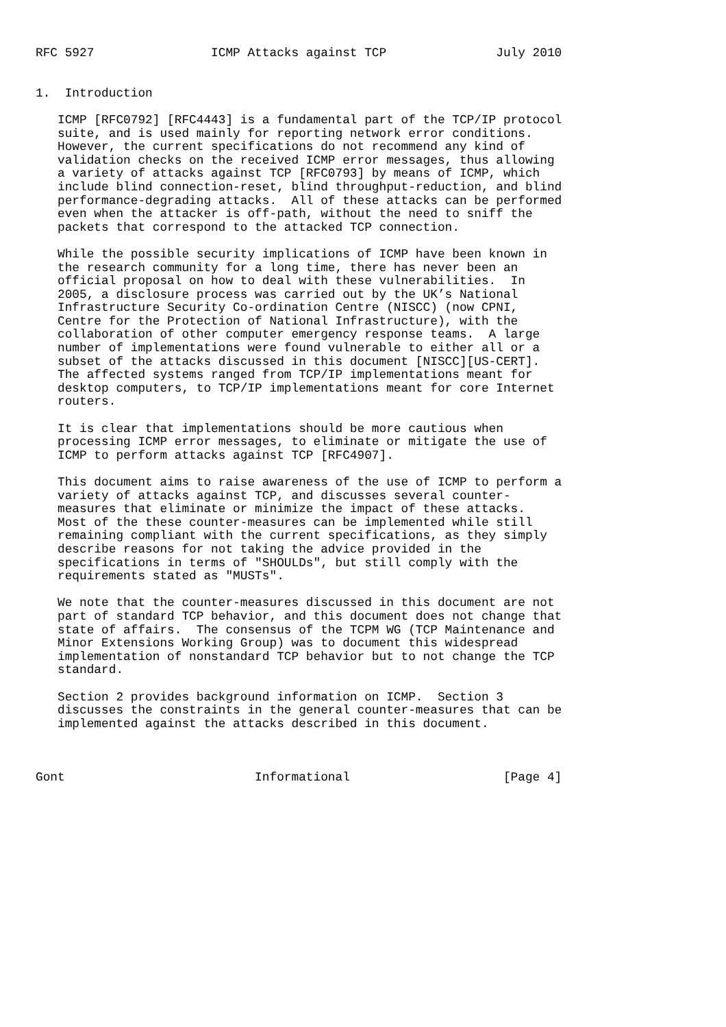RFC 5927                ICMP Attacks against TCP               July 2010


1.  Introduction

   ICMP [RFC0792] [RFC4443] is a fundamental part of the TCP/IP protocol
   suite, and is used mainly for reporting network error conditions.
   However, the current specifications do not recommend any kind of
   validation checks on the received ICMP error messages, thus allowing
   a variety of attacks against TCP [RFC0793] by means of ICMP, which
   include blind connection-reset, blind throughput-reduction, and blind
   performance-degrading attacks.  All of these attacks can be performed
   even when the attacker is off-path, without the need to sniff the
   packets that correspond to the attacked TCP connection.

   While the possible security implications of ICMP have been known in
   the research community for a long time, there has never been an
   official proposal on how to deal with these vulnerabilities.  In
   2005, a disclosure process was carried out by the UK’s National
   Infrastructure Security Co-ordination Centre (NISCC) (now CPNI,
   Centre for the Protection of National Infrastructure), with the
   collaboration of other computer emergency response teams.  A large
   number of implementations were found vulnerable to either all or a
   subset of the attacks discussed in this document [NISCC][US-CERT].
   The affected systems ranged from TCP/IP implementations meant for
   desktop computers, to TCP/IP implementations meant for core Internet
   routers.

   It is clear that implementations should be more cautious when
   processing ICMP error messages, to eliminate or mitigate the use of
   ICMP to perform attacks against TCP [RFC4907].

   This document aims to raise awareness of the use of ICMP to perform a
   variety of attacks against TCP, and discusses several counter-
   measures that eliminate or minimize the impact of these attacks.
   Most of the these counter-measures can be implemented while still
   remaining compliant with the current specifications, as they simply
   describe reasons for not taking the advice provided in the
   specifications in terms of "SHOULDs", but still comply with the
   requirements stated as "MUSTs".

   We note that the counter-measures discussed in this document are not
   part of standard TCP behavior, and this document does not change that
   state of affairs.  The consensus of the TCPM WG (TCP Maintenance and
   Minor Extensions Working Group) was to document this widespread
   implementation of nonstandard TCP behavior but to not change the TCP
   standard.

   Section 2 provides background information on ICMP.  Section 3
   discusses the constraints in the general counter-measures that can be
   implemented against the attacks described in this document.



Gont                          Informational                     [Page 4]